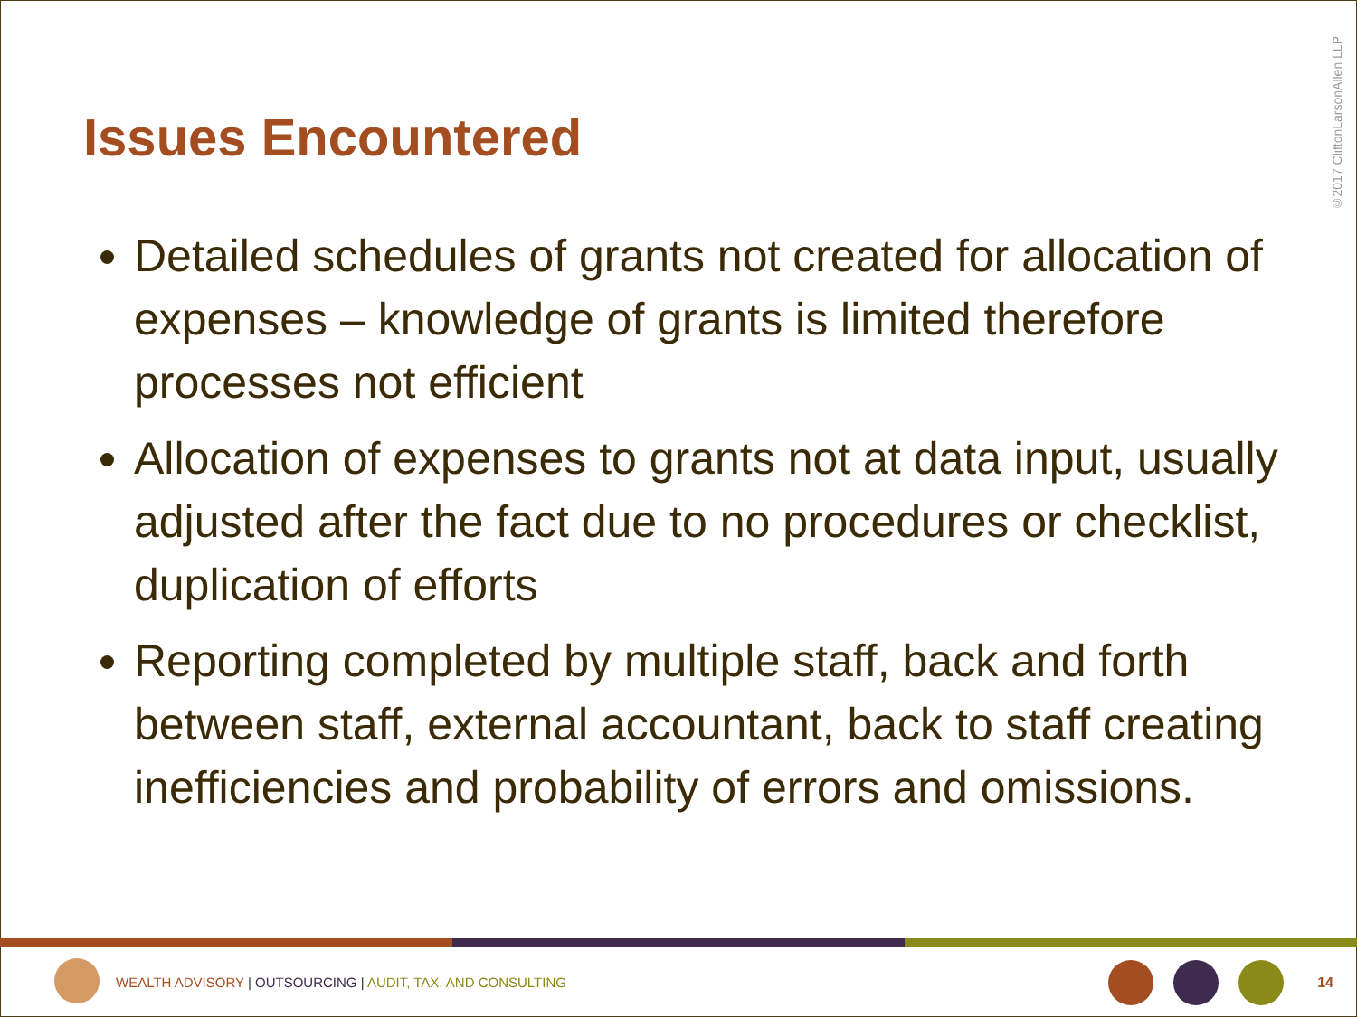©2017 CliftonLarsonAllen LLP
Issues Encountered
Detailed schedules of grants not created for allocation of expenses – knowledge of grants is limited therefore processes not efficient
Allocation of expenses to grants not at data input, usually adjusted after the fact due to no procedures or checklist, duplication of efforts
Reporting completed by multiple staff, back and forth between staff, external accountant, back to staff creating inefficiencies and probability of errors and omissions.
WEALTH ADVISORY | OUTSOURCING | AUDIT, TAX, AND CONSULTING
14